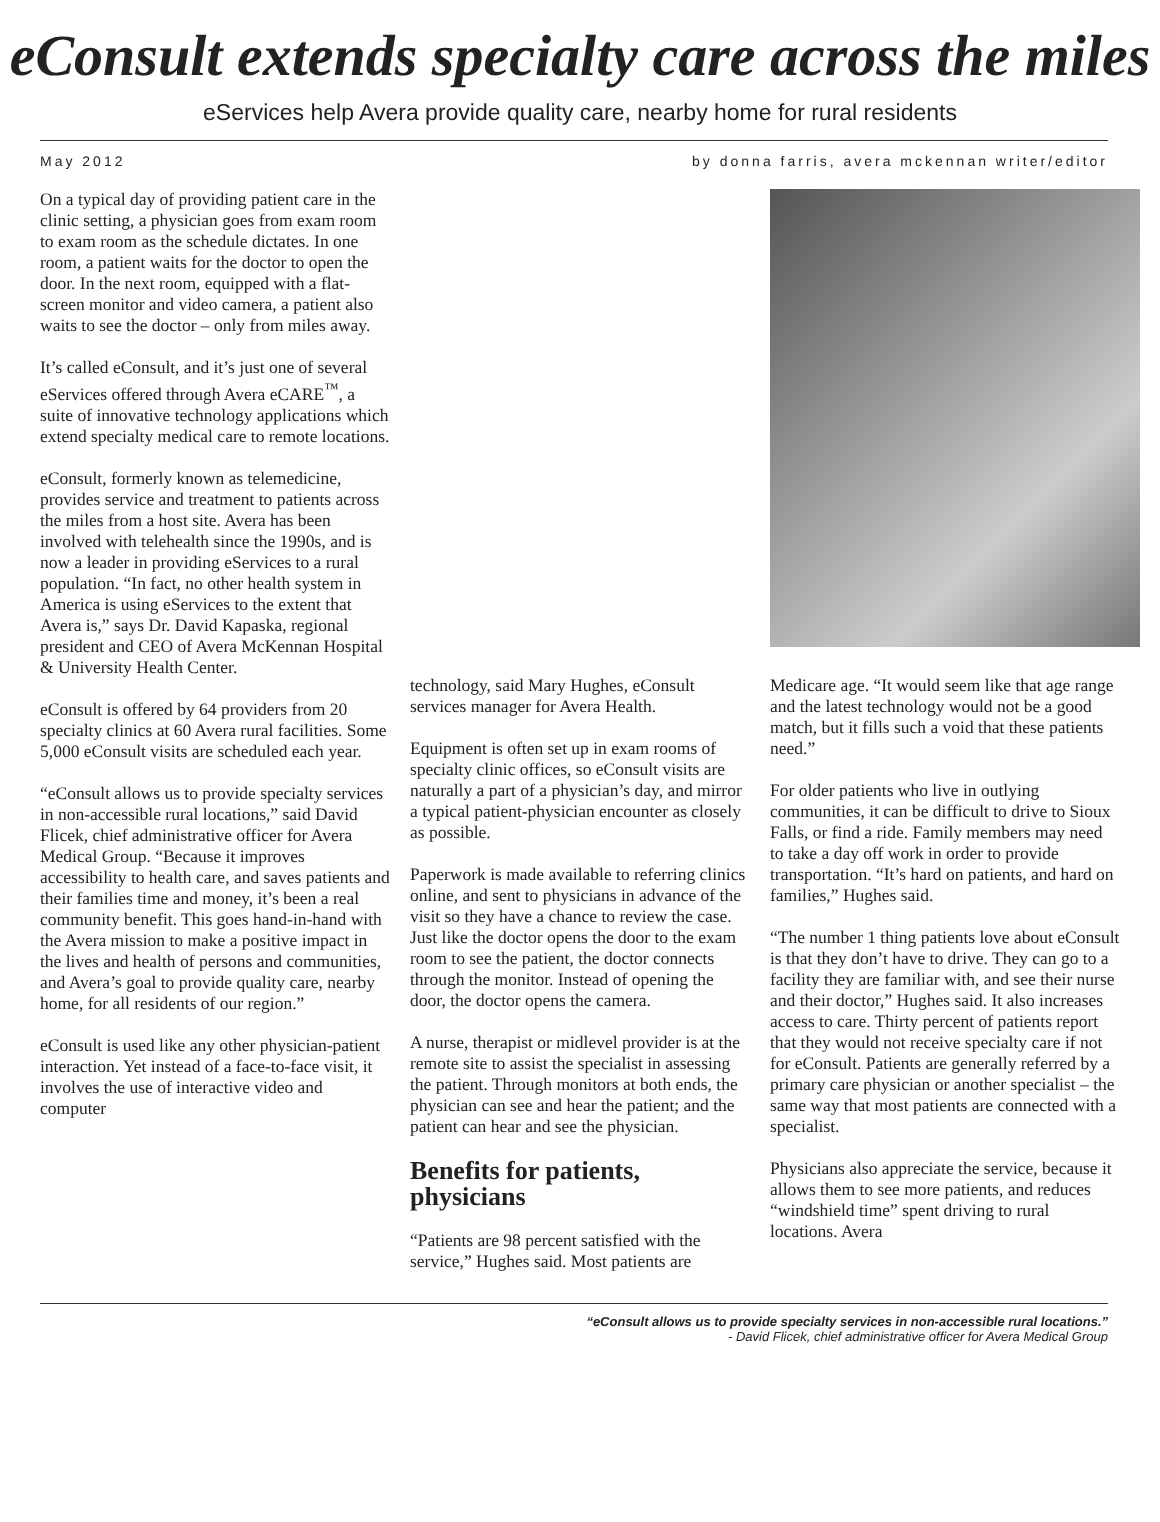eConsult extends specialty care across the miles
eServices help Avera provide quality care, nearby home for rural residents
May 2012 by donna farris, avera mckennan writer/editor
On a typical day of providing patient care in the clinic setting, a physician goes from exam room to exam room as the schedule dictates. In one room, a patient waits for the doctor to open the door. In the next room, equipped with a flat-screen monitor and video camera, a patient also waits to see the doctor – only from miles away.
It’s called eConsult, and it’s just one of several eServices offered through Avera eCARE<sup>™</sup>, a suite of innovative technology applications which extend specialty medical care to remote locations.
eConsult, formerly known as telemedicine, provides service and treatment to patients across the miles from a host site. Avera has been involved with telehealth since the 1990s, and is now a leader in providing eServices to a rural population. “In fact, no other health system in America is using eServices to the extent that Avera is,” says Dr. David Kapaska, regional president and CEO of Avera McKennan Hospital & University Health Center.
eConsult is offered by 64 providers from 20 specialty clinics at 60 Avera rural facilities. Some 5,000 eConsult visits are scheduled each year.
“eConsult allows us to provide specialty services in non-accessible rural locations,” said David Flicek, chief administrative officer for Avera Medical Group. “Because it improves accessibility to health care, and saves patients and their families time and money, it’s been a real community benefit. This goes hand-in-hand with the Avera mission to make a positive impact in the lives and health of persons and communities, and Avera’s goal to provide quality care, nearby home, for all residents of our region.”
eConsult is used like any other physician-patient interaction. Yet instead of a face-to-face visit, it involves the use of interactive video and computer
technology, said Mary Hughes, eConsult services manager for Avera Health.
Equipment is often set up in exam rooms of specialty clinic offices, so eConsult visits are naturally a part of a physician’s day, and mirror a typical patient-physician encounter as closely as possible.
Paperwork is made available to referring clinics online, and sent to physicians in advance of the visit so they have a chance to review the case. Just like the doctor opens the door to the exam room to see the patient, the doctor connects through the monitor. Instead of opening the door, the doctor opens the camera.
A nurse, therapist or midlevel provider is at the remote site to assist the specialist in assessing the patient. Through monitors at both ends, the physician can see and hear the patient; and the patient can hear and see the physician.
Benefits for patients, physicians
“Patients are 98 percent satisfied with the service,” Hughes said. Most patients are
Medicare age. “It would seem like that age range and the latest technology would not be a good match, but it fills such a void that these patients need.”
For older patients who live in outlying communities, it can be difficult to drive to Sioux Falls, or find a ride. Family members may need to take a day off work in order to provide transportation. “It’s hard on patients, and hard on families,” Hughes said.
“The number 1 thing patients love about eConsult is that they don’t have to drive. They can go to a facility they are familiar with, and see their nurse and their doctor,” Hughes said. It also increases access to care. Thirty percent of patients report that they would not receive specialty care if not for eConsult. Patients are generally referred by a primary care physician or another specialist – the same way that most patients are connected with a specialist.
Physicians also appreciate the service, because it allows them to see more patients, and reduces “windshield time” spent driving to rural locations. Avera
“eConsult allows us to provide specialty services in non-accessible rural locations.”
- David Flicek, chief administrative officer for Avera Medical Group